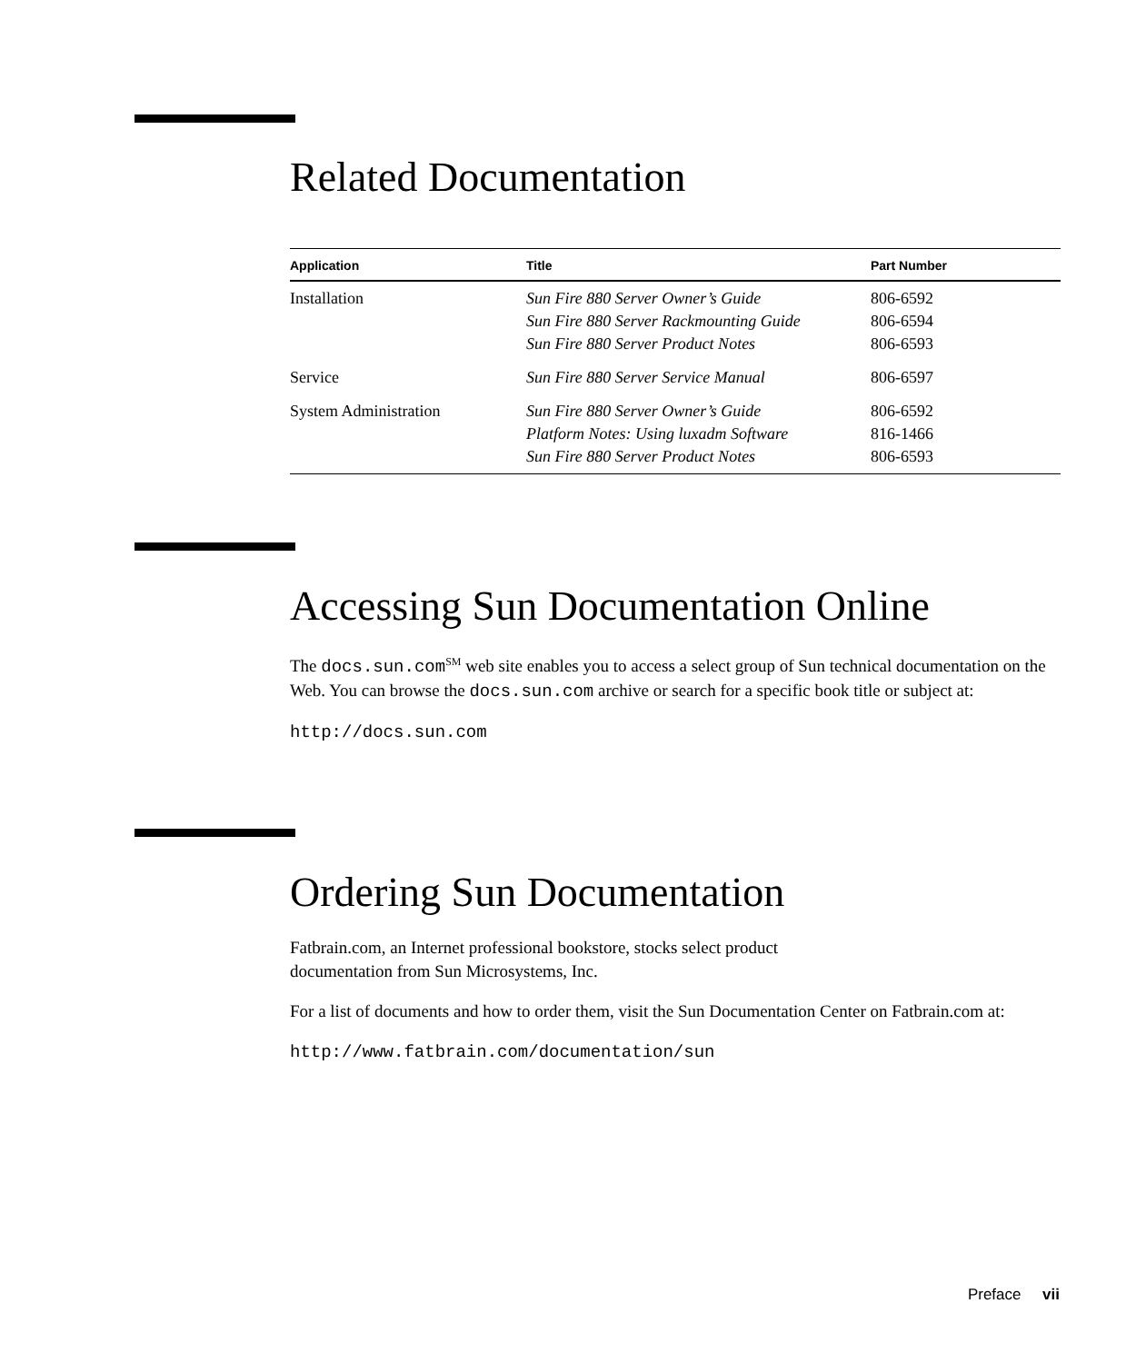Related Documentation
| Application | Title | Part Number |
| --- | --- | --- |
| Installation | Sun Fire 880 Server Owner’s Guide Sun Fire 880 Server Rackmounting Guide Sun Fire 880 Server Product Notes | 806-6592 806-6594 806-6593 |
| Service | Sun Fire 880 Server Service Manual | 806-6597 |
| System Administration | Sun Fire 880 Server Owner’s Guide Platform Notes: Using luxadm Software Sun Fire 880 Server Product Notes | 806-6592 816-1466 806-6593 |
Accessing Sun Documentation Online
The docs.sun.com<sup>SM</sup> web site enables you to access a select group of Sun technical documentation on the Web. You can browse the docs.sun.com archive or search for a specific book title or subject at:
http://docs.sun.com
Ordering Sun Documentation
Fatbrain.com, an Internet professional bookstore, stocks select product
documentation from Sun Microsystems, Inc.
For a list of documents and how to order them, visit the Sun Documentation Center on Fatbrain.com at:
http://www.fatbrain.com/documentation/sun
Preface vii